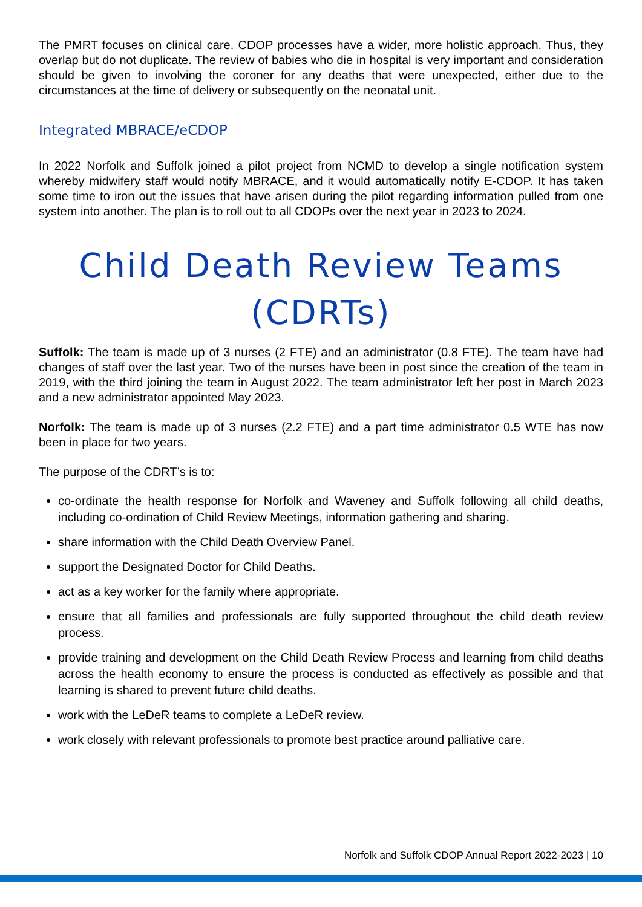The PMRT focuses on clinical care. CDOP processes have a wider, more holistic approach. Thus, they overlap but do not duplicate. The review of babies who die in hospital is very important and consideration should be given to involving the coroner for any deaths that were unexpected, either due to the circumstances at the time of delivery or subsequently on the neonatal unit.
Integrated MBRACE/eCDOP
In 2022 Norfolk and Suffolk joined a pilot project from NCMD to develop a single notification system whereby midwifery staff would notify MBRACE, and it would automatically notify E-CDOP. It has taken some time to iron out the issues that have arisen during the pilot regarding information pulled from one system into another. The plan is to roll out to all CDOPs over the next year in 2023 to 2024.
Child Death Review Teams (CDRTs)
Suffolk: The team is made up of 3 nurses (2 FTE) and an administrator (0.8 FTE). The team have had changes of staff over the last year. Two of the nurses have been in post since the creation of the team in 2019, with the third joining the team in August 2022. The team administrator left her post in March 2023 and a new administrator appointed May 2023.
Norfolk: The team is made up of 3 nurses (2.2 FTE) and a part time administrator 0.5 WTE has now been in place for two years.
The purpose of the CDRT’s is to:
co-ordinate the health response for Norfolk and Waveney and Suffolk following all child deaths, including co-ordination of Child Review Meetings, information gathering and sharing.
share information with the Child Death Overview Panel.
support the Designated Doctor for Child Deaths.
act as a key worker for the family where appropriate.
ensure that all families and professionals are fully supported throughout the child death review process.
provide training and development on the Child Death Review Process and learning from child deaths across the health economy to ensure the process is conducted as effectively as possible and that learning is shared to prevent future child deaths.
work with the LeDeR teams to complete a LeDeR review.
work closely with relevant professionals to promote best practice around palliative care.
Norfolk and Suffolk CDOP Annual Report 2022-2023 | 10